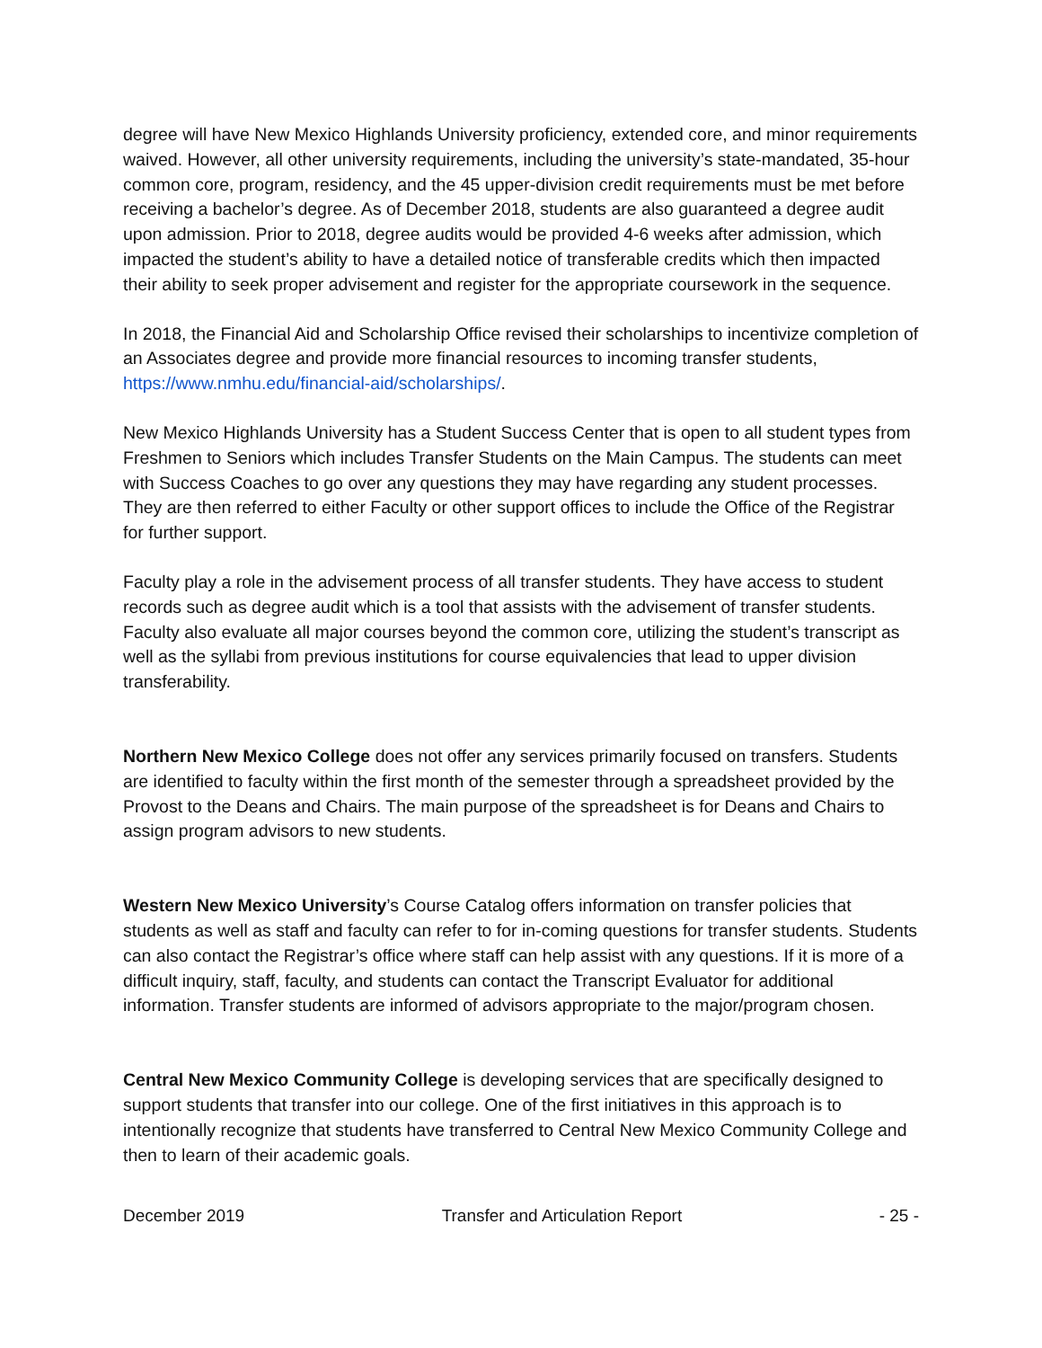degree will have New Mexico Highlands University proficiency, extended core, and minor requirements waived. However, all other university requirements, including the university’s state-mandated, 35-hour common core, program, residency, and the 45 upper-division credit requirements must be met before receiving a bachelor’s degree. As of December 2018, students are also guaranteed a degree audit upon admission. Prior to 2018, degree audits would be provided 4-6 weeks after admission, which impacted the student’s ability to have a detailed notice of transferable credits which then impacted their ability to seek proper advisement and register for the appropriate coursework in the sequence.
In 2018, the Financial Aid and Scholarship Office revised their scholarships to incentivize completion of an Associates degree and provide more financial resources to incoming transfer students, https://www.nmhu.edu/financial-aid/scholarships/.
New Mexico Highlands University has a Student Success Center that is open to all student types from Freshmen to Seniors which includes Transfer Students on the Main Campus. The students can meet with Success Coaches to go over any questions they may have regarding any student processes. They are then referred to either Faculty or other support offices to include the Office of the Registrar for further support.
Faculty play a role in the advisement process of all transfer students. They have access to student records such as degree audit which is a tool that assists with the advisement of transfer students. Faculty also evaluate all major courses beyond the common core, utilizing the student’s transcript as well as the syllabi from previous institutions for course equivalencies that lead to upper division transferability.
Northern New Mexico College does not offer any services primarily focused on transfers. Students are identified to faculty within the first month of the semester through a spreadsheet provided by the Provost to the Deans and Chairs. The main purpose of the spreadsheet is for Deans and Chairs to assign program advisors to new students.
Western New Mexico University’s Course Catalog offers information on transfer policies that students as well as staff and faculty can refer to for in-coming questions for transfer students. Students can also contact the Registrar’s office where staff can help assist with any questions. If it is more of a difficult inquiry, staff, faculty, and students can contact the Transcript Evaluator for additional information. Transfer students are informed of advisors appropriate to the major/program chosen.
Central New Mexico Community College is developing services that are specifically designed to support students that transfer into our college. One of the first initiatives in this approach is to intentionally recognize that students have transferred to Central New Mexico Community College and then to learn of their academic goals.
December 2019 Transfer and Articulation Report - 25 -